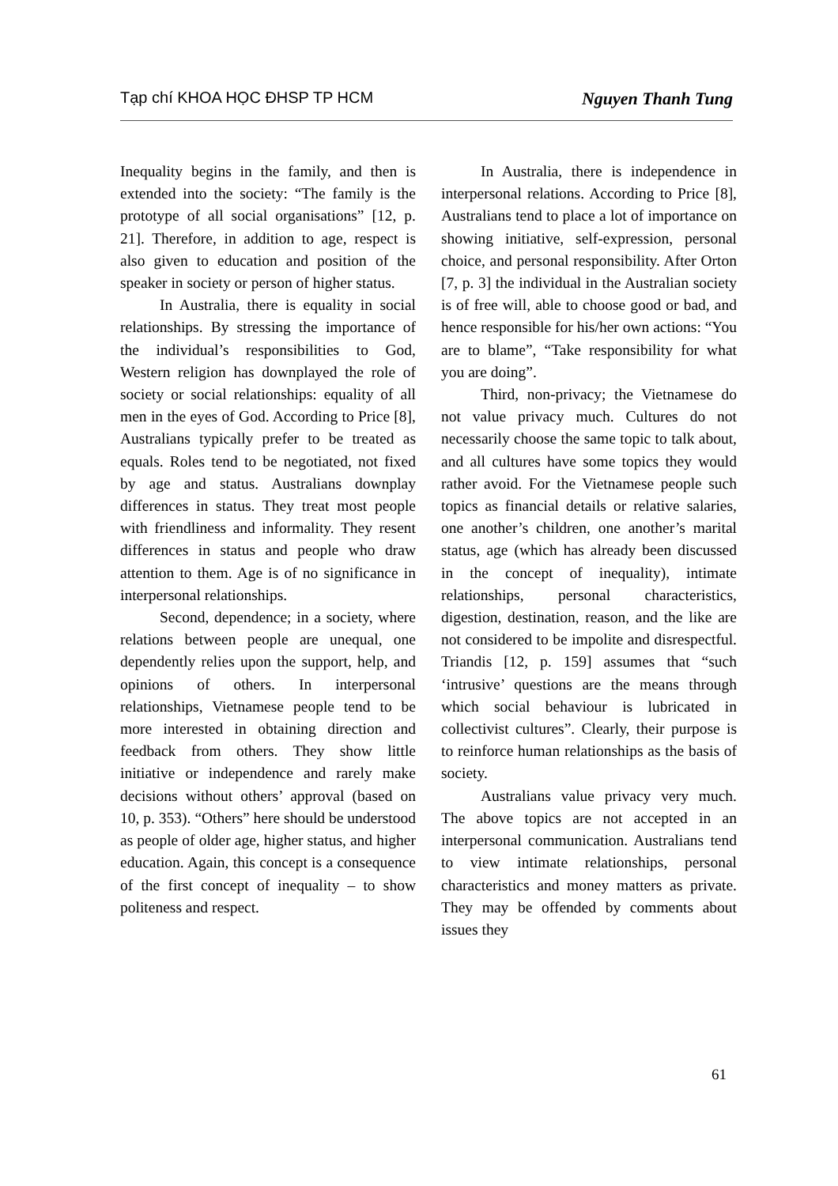Tạp chí KHOA HỌC ĐHSP TP HCM Nguyen Thanh Tung
Inequality begins in the family, and then is extended into the society: “The family is the prototype of all social organisations” [12, p. 21]. Therefore, in addition to age, respect is also given to education and position of the speaker in society or person of higher status.
In Australia, there is equality in social relationships. By stressing the importance of the individual’s responsibilities to God, Western religion has downplayed the role of society or social relationships: equality of all men in the eyes of God. According to Price [8], Australians typically prefer to be treated as equals. Roles tend to be negotiated, not fixed by age and status. Australians downplay differences in status. They treat most people with friendliness and informality. They resent differences in status and people who draw attention to them. Age is of no significance in interpersonal relationships.
Second, dependence; in a society, where relations between people are unequal, one dependently relies upon the support, help, and opinions of others. In interpersonal relationships, Vietnamese people tend to be more interested in obtaining direction and feedback from others. They show little initiative or independence and rarely make decisions without others’ approval (based on 10, p. 353). “Others” here should be understood as people of older age, higher status, and higher education. Again, this concept is a consequence of the first concept of inequality – to show politeness and respect.
In Australia, there is independence in interpersonal relations. According to Price [8], Australians tend to place a lot of importance on showing initiative, self-expression, personal choice, and personal responsibility. After Orton [7, p. 3] the individual in the Australian society is of free will, able to choose good or bad, and hence responsible for his/her own actions: “You are to blame”, “Take responsibility for what you are doing”.
Third, non-privacy; the Vietnamese do not value privacy much. Cultures do not necessarily choose the same topic to talk about, and all cultures have some topics they would rather avoid. For the Vietnamese people such topics as financial details or relative salaries, one another’s children, one another’s marital status, age (which has already been discussed in the concept of inequality), intimate relationships, personal characteristics, digestion, destination, reason, and the like are not considered to be impolite and disrespectful. Triandis [12, p. 159] assumes that “such ‘intrusive’ questions are the means through which social behaviour is lubricated in collectivist cultures”. Clearly, their purpose is to reinforce human relationships as the basis of society.
Australians value privacy very much. The above topics are not accepted in an interpersonal communication. Australians tend to view intimate relationships, personal characteristics and money matters as private. They may be offended by comments about issues they
61